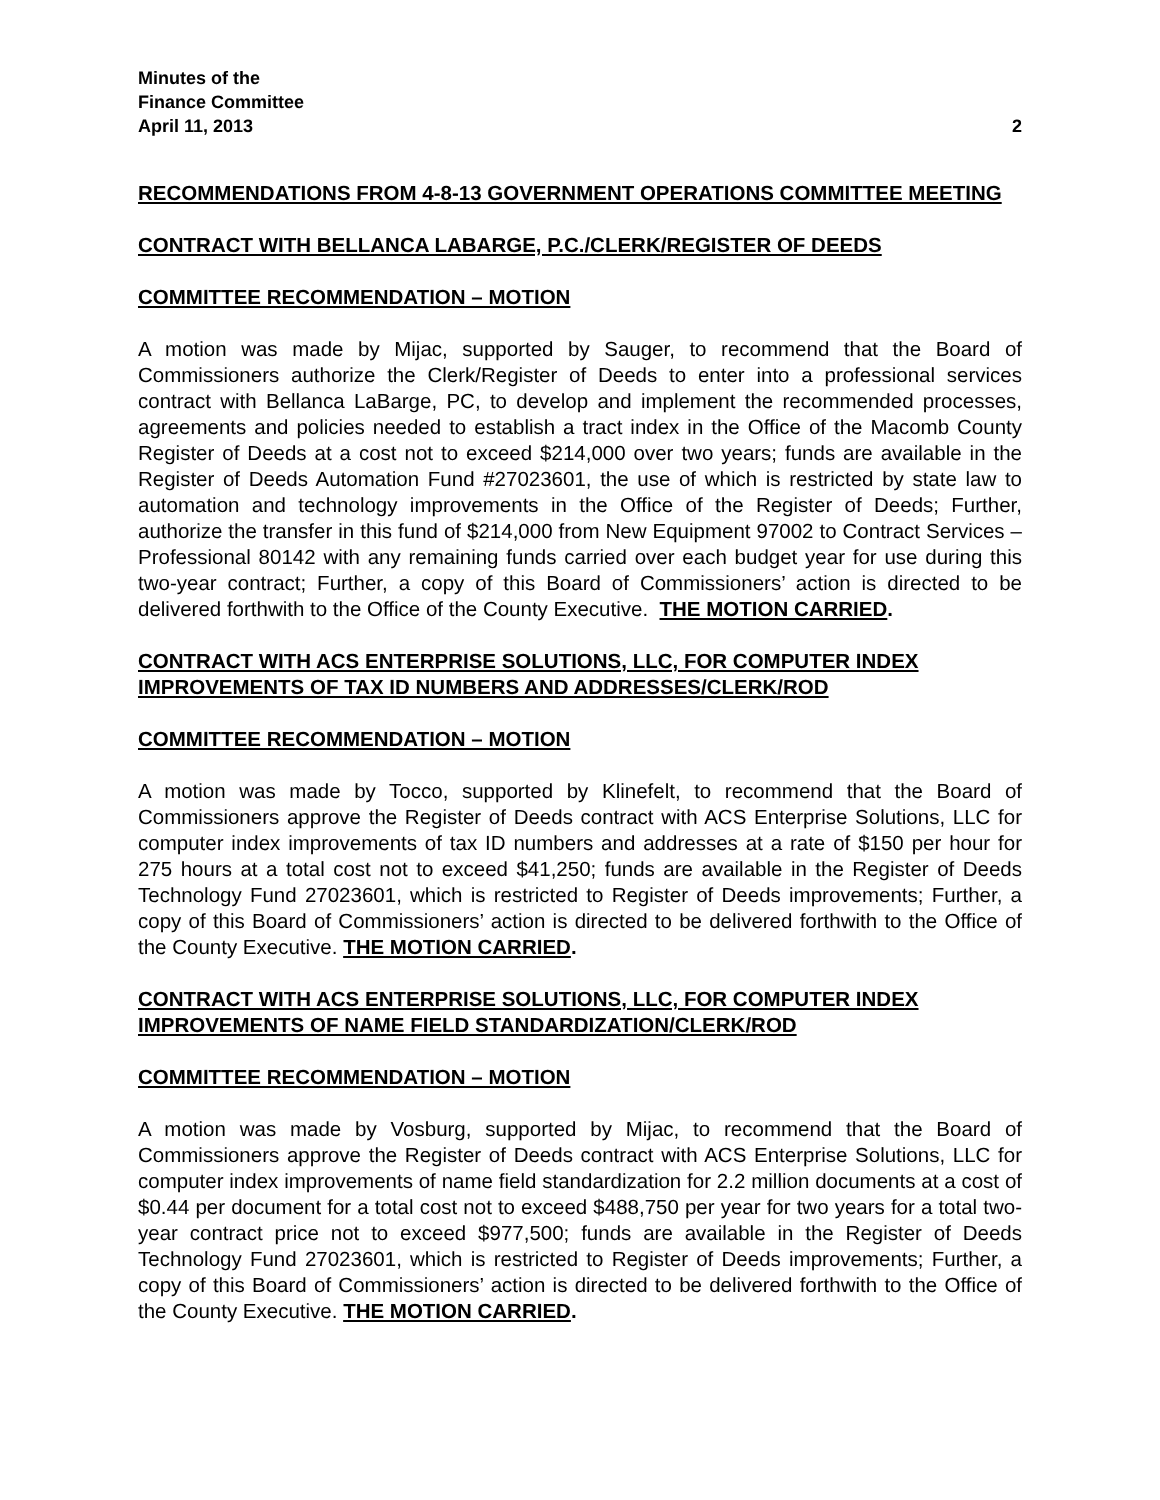Minutes of the
Finance Committee
April 11, 2013 2
RECOMMENDATIONS FROM 4-8-13 GOVERNMENT OPERATIONS COMMITTEE MEETING
CONTRACT WITH BELLANCA LABARGE, P.C./CLERK/REGISTER OF DEEDS
COMMITTEE RECOMMENDATION – MOTION
A motion was made by Mijac, supported by Sauger, to recommend that the Board of Commissioners authorize the Clerk/Register of Deeds to enter into a professional services contract with Bellanca LaBarge, PC, to develop and implement the recommended processes, agreements and policies needed to establish a tract index in the Office of the Macomb County Register of Deeds at a cost not to exceed $214,000 over two years; funds are available in the Register of Deeds Automation Fund #27023601, the use of which is restricted by state law to automation and technology improvements in the Office of the Register of Deeds; Further, authorize the transfer in this fund of $214,000 from New Equipment 97002 to Contract Services – Professional 80142 with any remaining funds carried over each budget year for use during this two-year contract; Further, a copy of this Board of Commissioners’ action is directed to be delivered forthwith to the Office of the County Executive. THE MOTION CARRIED.
CONTRACT WITH ACS ENTERPRISE SOLUTIONS, LLC, FOR COMPUTER INDEX IMPROVEMENTS OF TAX ID NUMBERS AND ADDRESSES/CLERK/ROD
COMMITTEE RECOMMENDATION – MOTION
A motion was made by Tocco, supported by Klinefelt, to recommend that the Board of Commissioners approve the Register of Deeds contract with ACS Enterprise Solutions, LLC for computer index improvements of tax ID numbers and addresses at a rate of $150 per hour for 275 hours at a total cost not to exceed $41,250; funds are available in the Register of Deeds Technology Fund 27023601, which is restricted to Register of Deeds improvements; Further, a copy of this Board of Commissioners’ action is directed to be delivered forthwith to the Office of the County Executive. THE MOTION CARRIED.
CONTRACT WITH ACS ENTERPRISE SOLUTIONS, LLC, FOR COMPUTER INDEX IMPROVEMENTS OF NAME FIELD STANDARDIZATION/CLERK/ROD
COMMITTEE RECOMMENDATION – MOTION
A motion was made by Vosburg, supported by Mijac, to recommend that the Board of Commissioners approve the Register of Deeds contract with ACS Enterprise Solutions, LLC for computer index improvements of name field standardization for 2.2 million documents at a cost of $0.44 per document for a total cost not to exceed $488,750 per year for two years for a total two-year contract price not to exceed $977,500; funds are available in the Register of Deeds Technology Fund 27023601, which is restricted to Register of Deeds improvements; Further, a copy of this Board of Commissioners’ action is directed to be delivered forthwith to the Office of the County Executive. THE MOTION CARRIED.